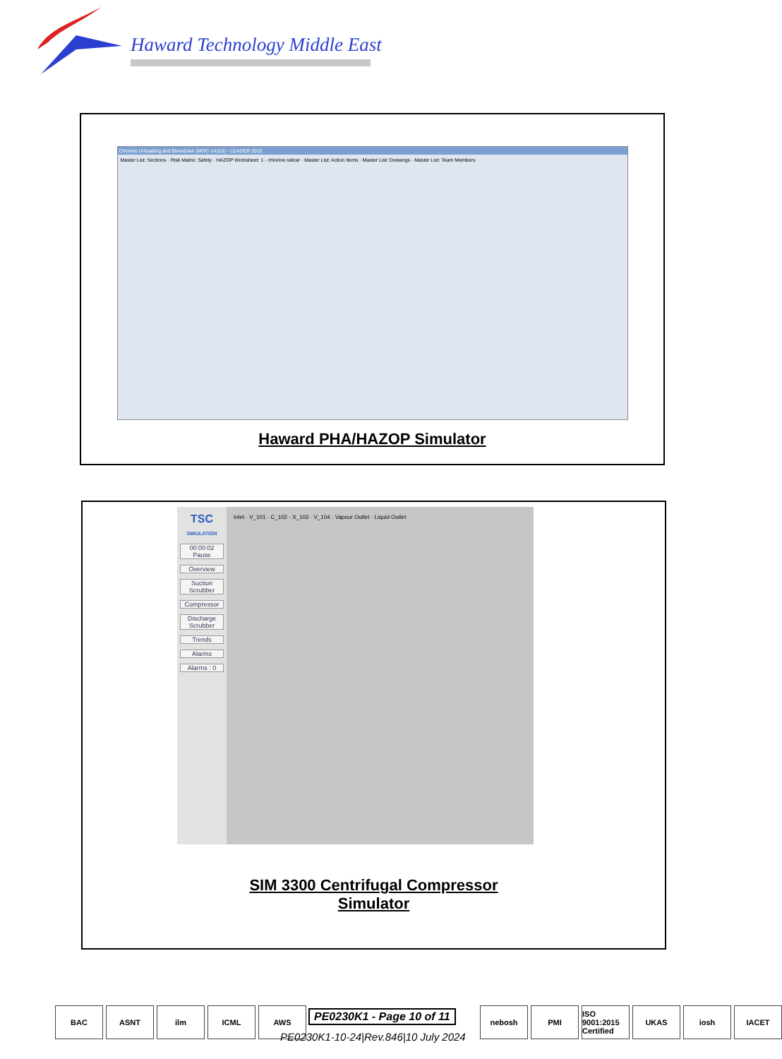Haward Technology Middle East
Chlorine Unloading and Blowdown (MOC-14110) - LEADER 2015
Master List: Sections · Risk Matrix: Safety · HAZOP Worksheet: 1 - chlorine railcar · Master List: Action Items · Master List: Drawings · Master List: Team Members
Haward PHA/HAZOP Simulator
TSC
SIMULATION
00:00:02 Pause
Overview
Suction Scrubber
Compressor
Discharge Scrubber
Trends
Alarms
Alarms : 0
Inlet · V_101 · C_102 · X_103 · V_104 · Vapour Outlet · Liquid Outlet
SIM 3300 Centrifugal Compressor
Simulator
BAC ASNT ilm ICML AWS
PE0230K1 - Page 10 of 11
PE0230K1-10-24|Rev.846|10 July 2024
nebosh PMI ISO 9001:2015 Certified UKAS iosh IACET